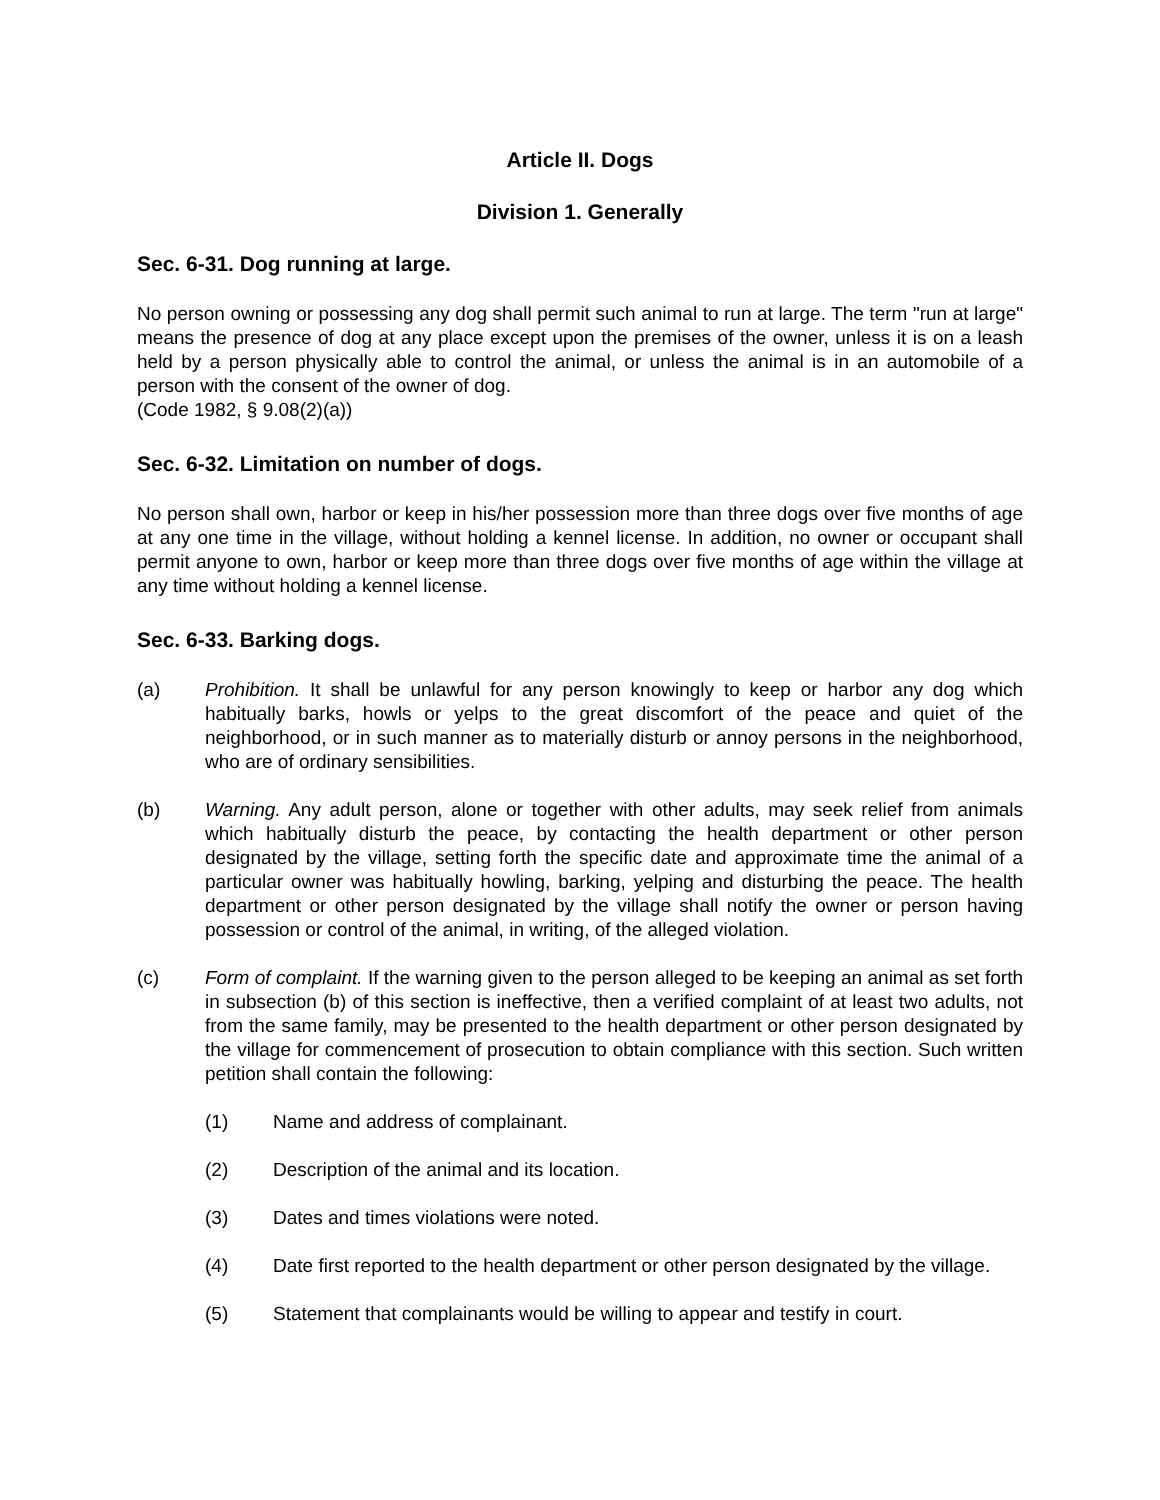Article II. Dogs
Division 1. Generally
Sec. 6-31. Dog running at large.
No person owning or possessing any dog shall permit such animal to run at large. The term "run at large" means the presence of dog at any place except upon the premises of the owner, unless it is on a leash held by a person physically able to control the animal, or unless the animal is in an automobile of a person with the consent of the owner of dog.
(Code 1982, § 9.08(2)(a))
Sec. 6-32. Limitation on number of dogs.
No person shall own, harbor or keep in his/her possession more than three dogs over five months of age at any one time in the village, without holding a kennel license. In addition, no owner or occupant shall permit anyone to own, harbor or keep more than three dogs over five months of age within the village at any time without holding a kennel license.
Sec. 6-33. Barking dogs.
(a) Prohibition. It shall be unlawful for any person knowingly to keep or harbor any dog which habitually barks, howls or yelps to the great discomfort of the peace and quiet of the neighborhood, or in such manner as to materially disturb or annoy persons in the neighborhood, who are of ordinary sensibilities.
(b) Warning. Any adult person, alone or together with other adults, may seek relief from animals which habitually disturb the peace, by contacting the health department or other person designated by the village, setting forth the specific date and approximate time the animal of a particular owner was habitually howling, barking, yelping and disturbing the peace. The health department or other person designated by the village shall notify the owner or person having possession or control of the animal, in writing, of the alleged violation.
(c) Form of complaint. If the warning given to the person alleged to be keeping an animal as set forth in subsection (b) of this section is ineffective, then a verified complaint of at least two adults, not from the same family, may be presented to the health department or other person designated by the village for commencement of prosecution to obtain compliance with this section. Such written petition shall contain the following:
(1) Name and address of complainant.
(2) Description of the animal and its location.
(3) Dates and times violations were noted.
(4) Date first reported to the health department or other person designated by the village.
(5) Statement that complainants would be willing to appear and testify in court.